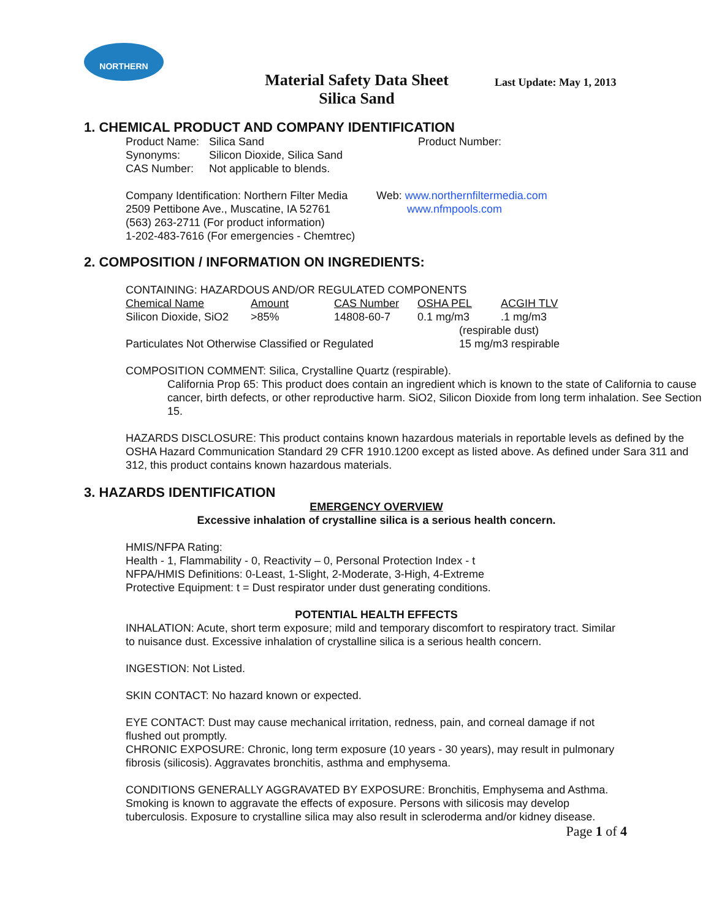NORTHERN
Material Safety Data Sheet
Silica Sand
Last Update: May 1, 2013
1. CHEMICAL PRODUCT AND COMPANY IDENTIFICATION
| Product Name: | Silica Sand | Product Number: |
| Synonyms: | Silicon Dioxide, Silica Sand | |
| CAS Number: | Not applicable to blends. | |
| Company Identification: Northern Filter Media | Web: www.northernfiltermedia.com |
| 2509 Pettibone Ave., Muscatine, IA 52761 | www.nfmpools.com |
| (563) 263-2711 (For product information) | |
| 1-202-483-7616 (For emergencies - Chemtrec) | |
2. COMPOSITION / INFORMATION ON INGREDIENTS:
CONTAINING: HAZARDOUS AND/OR REGULATED COMPONENTS
| Chemical Name | Amount | CAS Number | OSHA PEL | ACGIH TLV |
| --- | --- | --- | --- | --- |
| Silicon Dioxide, SiO2 | >85% | 14808-60-7 | 0.1 mg/m3 | .1 mg/m3 |
| | | | (respirable dust) | |
| Particulates Not Otherwise Classified or Regulated | | | 15 mg/m3 respirable | |
COMPOSITION COMMENT: Silica, Crystalline Quartz (respirable).
California Prop 65: This product does contain an ingredient which is known to the state of California to cause cancer, birth defects, or other reproductive harm. SiO2, Silicon Dioxide from long term inhalation. See Section 15.
HAZARDS DISCLOSURE: This product contains known hazardous materials in reportable levels as defined by the OSHA Hazard Communication Standard 29 CFR 1910.1200 except as listed above. As defined under Sara 311 and 312, this product contains known hazardous materials.
3. HAZARDS IDENTIFICATION
EMERGENCY OVERVIEW
Excessive inhalation of crystalline silica is a serious health concern.
HMIS/NFPA Rating:
Health - 1, Flammability - 0, Reactivity – 0, Personal Protection Index - t
NFPA/HMIS Definitions: 0-Least, 1-Slight, 2-Moderate, 3-High, 4-Extreme
Protective Equipment: t = Dust respirator under dust generating conditions.
POTENTIAL HEALTH EFFECTS
INHALATION: Acute, short term exposure; mild and temporary discomfort to respiratory tract. Similar to nuisance dust. Excessive inhalation of crystalline silica is a serious health concern.
INGESTION: Not Listed.
SKIN CONTACT: No hazard known or expected.
EYE CONTACT: Dust may cause mechanical irritation, redness, pain, and corneal damage if not flushed out promptly.
CHRONIC EXPOSURE: Chronic, long term exposure (10 years - 30 years), may result in pulmonary fibrosis (silicosis). Aggravates bronchitis, asthma and emphysema.
CONDITIONS GENERALLY AGGRAVATED BY EXPOSURE: Bronchitis, Emphysema and Asthma. Smoking is known to aggravate the effects of exposure. Persons with silicosis may develop tuberculosis. Exposure to crystalline silica may also result in scleroderma and/or kidney disease.
Page 1 of 4